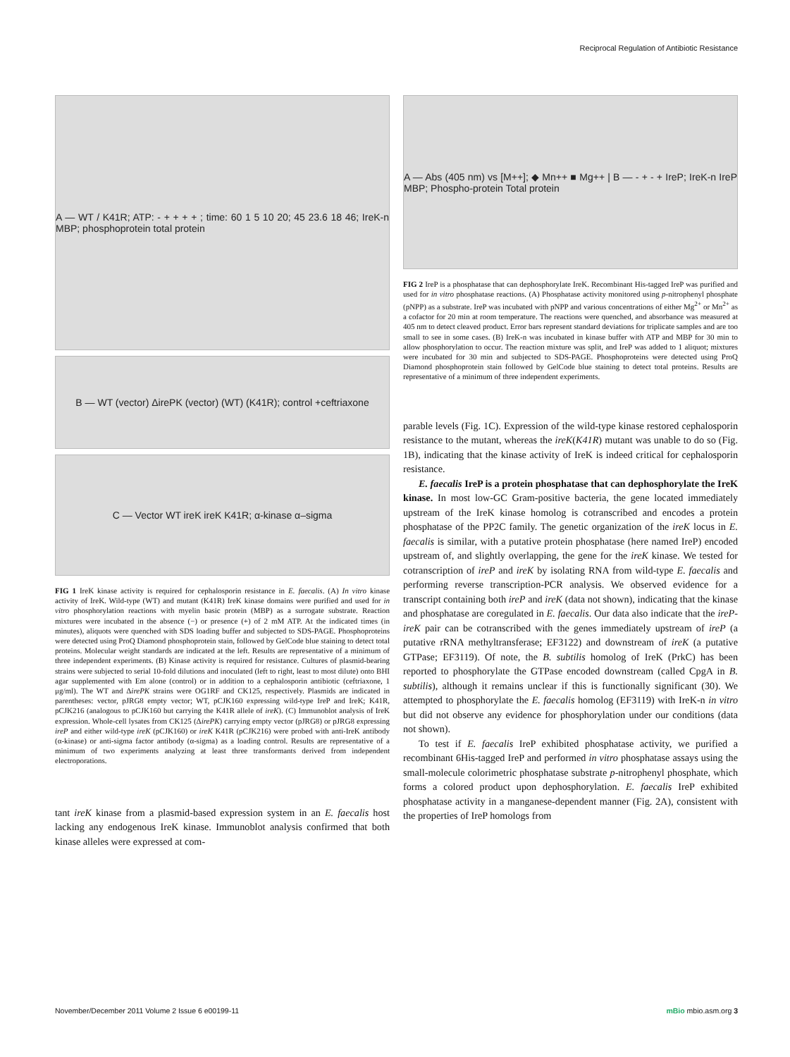Reciprocal Regulation of Antibiotic Resistance
A — WT / K41R; ATP: - + + + + ; time: 60 1 5 10 20; 45 23.6 18 46; IreK-n MBP; phosphoprotein total protein
B — WT (vector) ΔirePK (vector) (WT) (K41R); control +ceftriaxone
C — Vector WT ireK ireK K41R; α-kinase α–sigma
FIG 1 IreK kinase activity is required for cephalosporin resistance in E. faecalis. (A) In vitro kinase activity of IreK. Wild-type (WT) and mutant (K41R) IreK kinase domains were purified and used for in vitro phosphorylation reactions with myelin basic protein (MBP) as a surrogate substrate. Reaction mixtures were incubated in the absence (−) or presence (+) of 2 mM ATP. At the indicated times (in minutes), aliquots were quenched with SDS loading buffer and subjected to SDS-PAGE. Phosphoproteins were detected using ProQ Diamond phosphoprotein stain, followed by GelCode blue staining to detect total proteins. Molecular weight standards are indicated at the left. Results are representative of a minimum of three independent experiments. (B) Kinase activity is required for resistance. Cultures of plasmid-bearing strains were subjected to serial 10-fold dilutions and inoculated (left to right, least to most dilute) onto BHI agar supplemented with Em alone (control) or in addition to a cephalosporin antibiotic (ceftriaxone, 1 μg/ml). The WT and ΔirePK strains were OG1RF and CK125, respectively. Plasmids are indicated in parentheses: vector, pJRG8 empty vector; WT, pCJK160 expressing wild-type IreP and IreK; K41R, pCJK216 (analogous to pCJK160 but carrying the K41R allele of ireK). (C) Immunoblot analysis of IreK expression. Whole-cell lysates from CK125 (ΔirePK) carrying empty vector (pJRG8) or pJRG8 expressing ireP and either wild-type ireK (pCJK160) or ireK K41R (pCJK216) were probed with anti-IreK antibody (α-kinase) or anti-sigma factor antibody (α-sigma) as a loading control. Results are representative of a minimum of two experiments analyzing at least three transformants derived from independent electroporations.
tant ireK kinase from a plasmid-based expression system in an E. faecalis host lacking any endogenous IreK kinase. Immunoblot analysis confirmed that both kinase alleles were expressed at com-
A — Abs (405 nm) vs [M++]; ◆ Mn++ ■ Mg++ | B — - + - + IreP; IreK-n IreP MBP; Phospho-protein Total protein
FIG 2 IreP is a phosphatase that can dephosphorylate IreK. Recombinant His-tagged IreP was purified and used for in vitro phosphatase reactions. (A) Phosphatase activity monitored using p-nitrophenyl phosphate (pNPP) as a substrate. IreP was incubated with pNPP and various concentrations of either Mg<sup>2+</sup> or Mn<sup>2+</sup> as a cofactor for 20 min at room temperature. The reactions were quenched, and absorbance was measured at 405 nm to detect cleaved product. Error bars represent standard deviations for triplicate samples and are too small to see in some cases. (B) IreK-n was incubated in kinase buffer with ATP and MBP for 30 min to allow phosphorylation to occur. The reaction mixture was split, and IreP was added to 1 aliquot; mixtures were incubated for 30 min and subjected to SDS-PAGE. Phosphoproteins were detected using ProQ Diamond phosphoprotein stain followed by GelCode blue staining to detect total proteins. Results are representative of a minimum of three independent experiments.
parable levels (Fig. 1C). Expression of the wild-type kinase restored cephalosporin resistance to the mutant, whereas the ireK(K41R) mutant was unable to do so (Fig. 1B), indicating that the kinase activity of IreK is indeed critical for cephalosporin resistance.
E. faecalis IreP is a protein phosphatase that can dephosphorylate the IreK kinase. In most low-GC Gram-positive bacteria, the gene located immediately upstream of the IreK kinase homolog is cotranscribed and encodes a protein phosphatase of the PP2C family. The genetic organization of the ireK locus in E. faecalis is similar, with a putative protein phosphatase (here named IreP) encoded upstream of, and slightly overlapping, the gene for the ireK kinase. We tested for cotranscription of ireP and ireK by isolating RNA from wild-type E. faecalis and performing reverse transcription-PCR analysis. We observed evidence for a transcript containing both ireP and ireK (data not shown), indicating that the kinase and phosphatase are coregulated in E. faecalis. Our data also indicate that the ireP-ireK pair can be cotranscribed with the genes immediately upstream of ireP (a putative rRNA methyltransferase; EF3122) and downstream of ireK (a putative GTPase; EF3119). Of note, the B. subtilis homolog of IreK (PrkC) has been reported to phosphorylate the GTPase encoded downstream (called CpgA in B. subtilis), although it remains unclear if this is functionally significant (30). We attempted to phosphorylate the E. faecalis homolog (EF3119) with IreK-n in vitro but did not observe any evidence for phosphorylation under our conditions (data not shown).
To test if E. faecalis IreP exhibited phosphatase activity, we purified a recombinant 6His-tagged IreP and performed in vitro phosphatase assays using the small-molecule colorimetric phosphatase substrate p-nitrophenyl phosphate, which forms a colored product upon dephosphorylation. E. faecalis IreP exhibited phosphatase activity in a manganese-dependent manner (Fig. 2A), consistent with the properties of IreP homologs from
November/December 2011 Volume 2 Issue 6 e00199-11 mBio mbio.asm.org 3